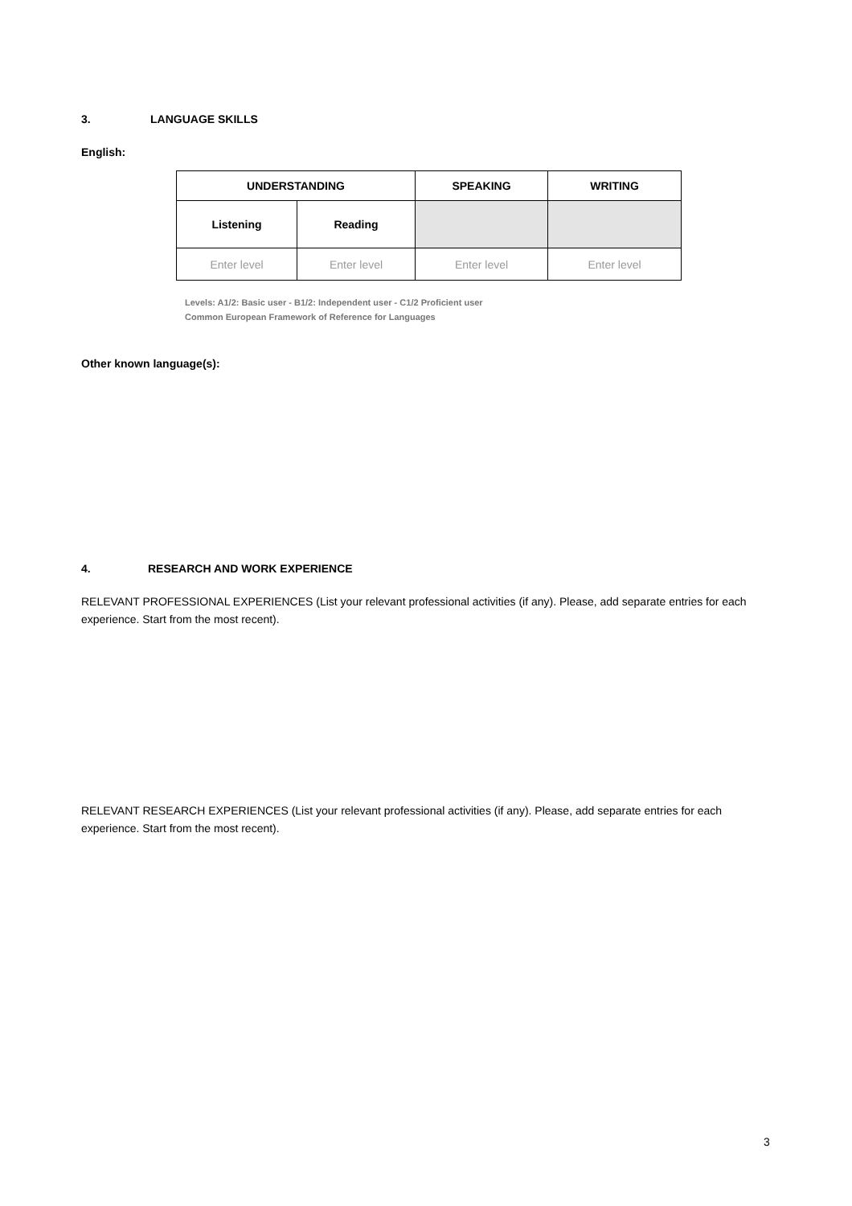3. LANGUAGE SKILLS
English:
| UNDERSTANDING | | SPEAKING | WRITING |
| Listening | Reading | | |
| Enter level | Enter level | Enter level | Enter level |
Levels: A1/2: Basic user - B1/2: Independent user - C1/2 Proficient user
Common European Framework of Reference for Languages
Other known language(s):
4. RESEARCH AND WORK EXPERIENCE
RELEVANT PROFESSIONAL EXPERIENCES (List your relevant professional activities (if any). Please, add separate entries for each experience. Start from the most recent).
RELEVANT RESEARCH EXPERIENCES (List your relevant professional activities (if any). Please, add separate entries for each experience. Start from the most recent).
3